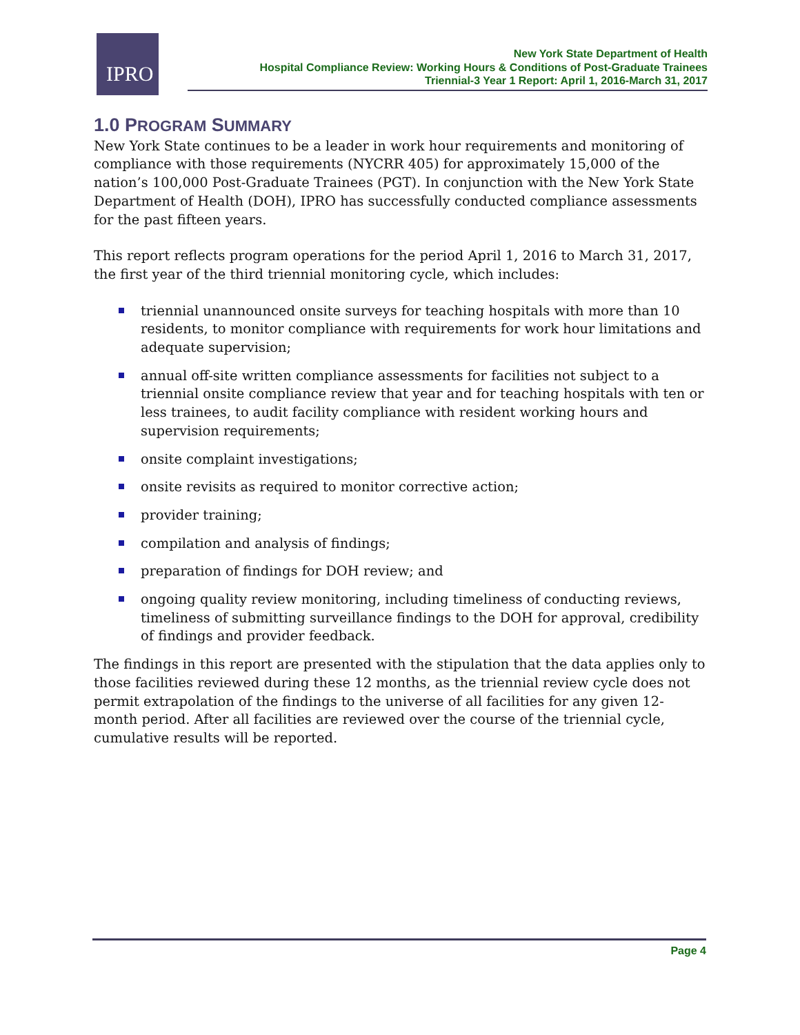IPRO
New York State Department of Health
Hospital Compliance Review: Working Hours & Conditions of Post-Graduate Trainees
Triennial-3 Year 1 Report: April 1, 2016-March 31, 2017
1.0 PROGRAM SUMMARY
New York State continues to be a leader in work hour requirements and monitoring of compliance with those requirements (NYCRR 405) for approximately 15,000 of the nation’s 100,000 Post-Graduate Trainees (PGT). In conjunction with the New York State Department of Health (DOH), IPRO has successfully conducted compliance assessments for the past fifteen years.
This report reflects program operations for the period April 1, 2016 to March 31, 2017, the first year of the third triennial monitoring cycle, which includes:
triennial unannounced onsite surveys for teaching hospitals with more than 10 residents, to monitor compliance with requirements for work hour limitations and adequate supervision;
annual off-site written compliance assessments for facilities not subject to a triennial onsite compliance review that year and for teaching hospitals with ten or less trainees, to audit facility compliance with resident working hours and supervision requirements;
onsite complaint investigations;
onsite revisits as required to monitor corrective action;
provider training;
compilation and analysis of findings;
preparation of findings for DOH review; and
ongoing quality review monitoring, including timeliness of conducting reviews, timeliness of submitting surveillance findings to the DOH for approval, credibility of findings and provider feedback.
The findings in this report are presented with the stipulation that the data applies only to those facilities reviewed during these 12 months, as the triennial review cycle does not permit extrapolation of the findings to the universe of all facilities for any given 12-month period. After all facilities are reviewed over the course of the triennial cycle, cumulative results will be reported.
Page 4